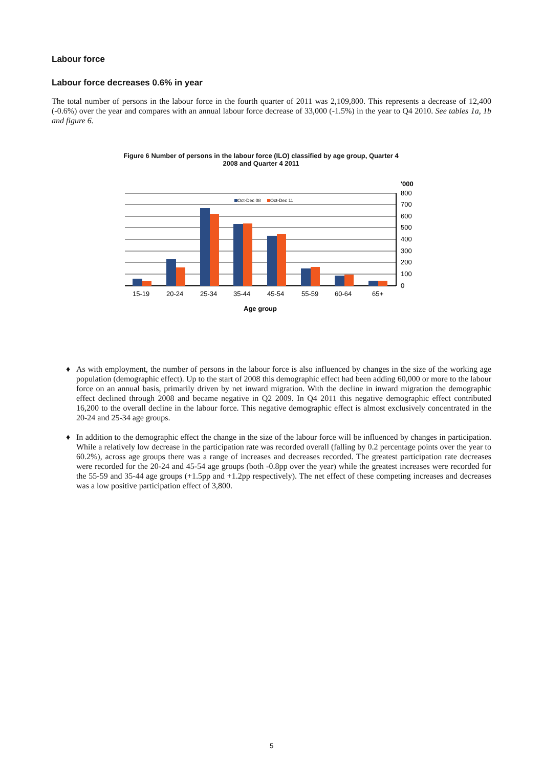Labour force
Labour force decreases 0.6% in year
The total number of persons in the labour force in the fourth quarter of 2011 was 2,109,800. This represents a decrease of 12,400 (-0.6%) over the year and compares with an annual labour force decrease of 33,000 (-1.5%) in the year to Q4 2010. See tables 1a, 1b and figure 6.
Figure 6 Number of persons in the labour force (ILO) classified by age group, Quarter 4 2008 and Quarter 4 2011
Oct-Dec 08
Oct-Dec 11
'000
800
700
600
500
400
300
200
100
0
15-19
20-24
25-34
35-44
45-54
55-59
60-64
65+
Age group
♦ As with employment, the number of persons in the labour force is also influenced by changes in the size of the working age population (demographic effect). Up to the start of 2008 this demographic effect had been adding 60,000 or more to the labour force on an annual basis, primarily driven by net inward migration. With the decline in inward migration the demographic effect declined through 2008 and became negative in Q2 2009. In Q4 2011 this negative demographic effect contributed 16,200 to the overall decline in the labour force. This negative demographic effect is almost exclusively concentrated in the 20-24 and 25-34 age groups.
♦ In addition to the demographic effect the change in the size of the labour force will be influenced by changes in participation. While a relatively low decrease in the participation rate was recorded overall (falling by 0.2 percentage points over the year to 60.2%), across age groups there was a range of increases and decreases recorded. The greatest participation rate decreases were recorded for the 20-24 and 45-54 age groups (both -0.8pp over the year) while the greatest increases were recorded for the 55-59 and 35-44 age groups (+1.5pp and +1.2pp respectively). The net effect of these competing increases and decreases was a low positive participation effect of 3,800.
5